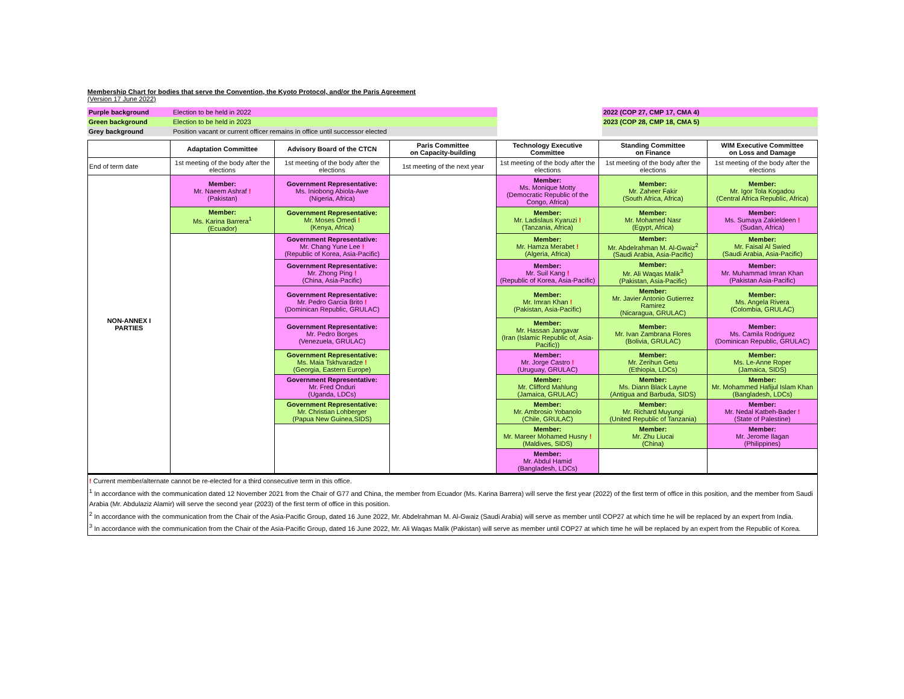Membership Chart for bodies that serve the Convention, the Kyoto Protocol, and/or the Paris Agreement
(Version 17 June 2022)
| Purple background | Election to be held in 2022 | | 2022 (COP 27, CMP 17, CMA 4) |
| Green background | Election to be held in 2023 | | 2023 (COP 28, CMP 18, CMA 5) |
| Grey background | Position vacant or current officer remains in office until successor elected | | |
| | Adaptation Committee | Advisory Board of the CTCN | Paris Committee on Capacity-building | Technology Executive Committee | Standing Committee on Finance | WIM Executive Committee on Loss and Damage |
| --- | --- | --- | --- | --- | --- | --- |
| End of term date | 1st meeting of the body after the elections | 1st meeting of the body after the elections | 1st meeting of the next year | 1st meeting of the body after the elections | 1st meeting of the body after the elections | 1st meeting of the body after the elections |
| NON-ANNEX I PARTIES | Member: Mr. Naeem Ashraf ! (Pakistan) | Government Representative: Ms. Iniobong Abiola-Awe (Nigeria, Africa) | | Member: Ms. Monique Motty (Democratic Republic of the Congo, Africa) | Member: Mr. Zaheer Fakir (South Africa, Africa) | Member: Mr. Igor Tola Kogadou (Central Africa Republic, Africa) |
| | Member: Ms. Karina Barrera<sup>1</sup> (Ecuador) | Government Representative: Mr. Moses Omedi ! (Kenya, Africa) | | Member: Mr. Ladislaus Kyaruzi ! (Tanzania, Africa) | Member: Mr. Mohamed Nasr (Egypt, Africa) | Member: Ms. Sumaya Zakieldeen ! (Sudan, Africa) |
| | | Government Representative: Mr. Chang Yune Lee ! (Republic of Korea, Asia-Pacific) | | Member: Mr. Hamza Merabet ! (Algeria, Africa) | Member: Mr. Abdelrahman M. Al-Gwaiz<sup>2</sup> (Saudi Arabia, Asia-Pacific) | Member: Mr. Faisal Al Swied (Saudi Arabia, Asia-Pacific) |
| | | Government Representative: Mr. Zhong Ping ! (China, Asia-Pacific) | | Member: Mr. Suil Kang ! (Republic of Korea, Asia-Pacific) | Member: Mr. Ali Waqas Malik<sup>3</sup> (Pakistan, Asia-Pacific) | Member: Mr. Muhammad Imran Khan (Pakistan Asia-Pacific) |
| | | Government Representative: Mr. Pedro Garcia Brito ! (Dominican Republic, GRULAC) | | Member: Mr. Imran Khan ! (Pakistan, Asia-Pacific) | Member: Mr. Javier Antonio Gutierrez Ramirez (Nicaragua, GRULAC) | Member: Ms. Angela Rivera (Colombia, GRULAC) |
| | | Government Representative: Mr. Pedro Borges (Venezuela, GRULAC) | | Member: Mr. Hassan Jangavar (Iran (Islamic Republic of, Asia-Pacific)) | Member: Mr. Ivan Zambrana Flores (Bolivia, GRULAC) | Member: Ms. Camila Rodriguez (Dominican Republic, GRULAC) |
| | | Government Representative: Ms. Maia Tskhvaradze ! (Georgia, Eastern Europe) | | Member: Mr. Jorge Castro ! (Uruguay, GRULAC) | Member: Mr. Zerihun Getu (Ethiopia, LDCs) | Member: Ms. Le-Anne Roper (Jamaica, SIDS) |
| | | Government Representative: Mr. Fred Onduri (Uganda, LDCs) | | Member: Mr. Clifford Mahlung (Jamaica, GRULAC) | Member: Ms. Diann Black Layne (Antigua and Barbuda, SIDS) | Member: Mr. Mohammed Hafijul Islam Khan (Bangladesh, LDCs) |
| | | Government Representative: Mr. Christian Lohberger (Papua New Guinea,SIDS) | | Member: Mr. Ambrosio Yobanolo (Chile, GRULAC) | Member: Mr. Richard Muyungi (United Republic of Tanzania) | Member: Mr. Nedal Katbeh-Bader ! (State of Palestine) |
| | | | | Member: Mr. Mareer Mohamed Husny ! (Maldives, SIDS) | Member: Mr. Zhu Liucai (China) | Member: Mr. Jerome Ilagan (Philippines) |
| | | | | Member: Mr. Abdul Hamid (Bangladesh, LDCs) | | |
! Current member/alternate cannot be re-elected for a third consecutive term in this office.
<sup>1</sup> In accordance with the communication dated 12 November 2021 from the Chair of G77 and China, the member from Ecuador (Ms. Karina Barrera) will serve the first year (2022) of the first term of office in this position, and the member from Saudi Arabia (Mr. Abdulaziz Alamir) will serve the second year (2023) of the first term of office in this position.
<sup>2</sup> In accordance with the communication from the Chair of the Asia-Pacific Group, dated 16 June 2022, Mr. Abdelrahman M. Al-Gwaiz (Saudi Arabia) will serve as member until COP27 at which time he will be replaced by an expert from India.
<sup>3</sup> In accordance with the communication from the Chair of the Asia-Pacific Group, dated 16 June 2022, Mr. Ali Waqas Malik (Pakistan) will serve as member until COP27 at which time he will be replaced by an expert from the Republic of Korea.